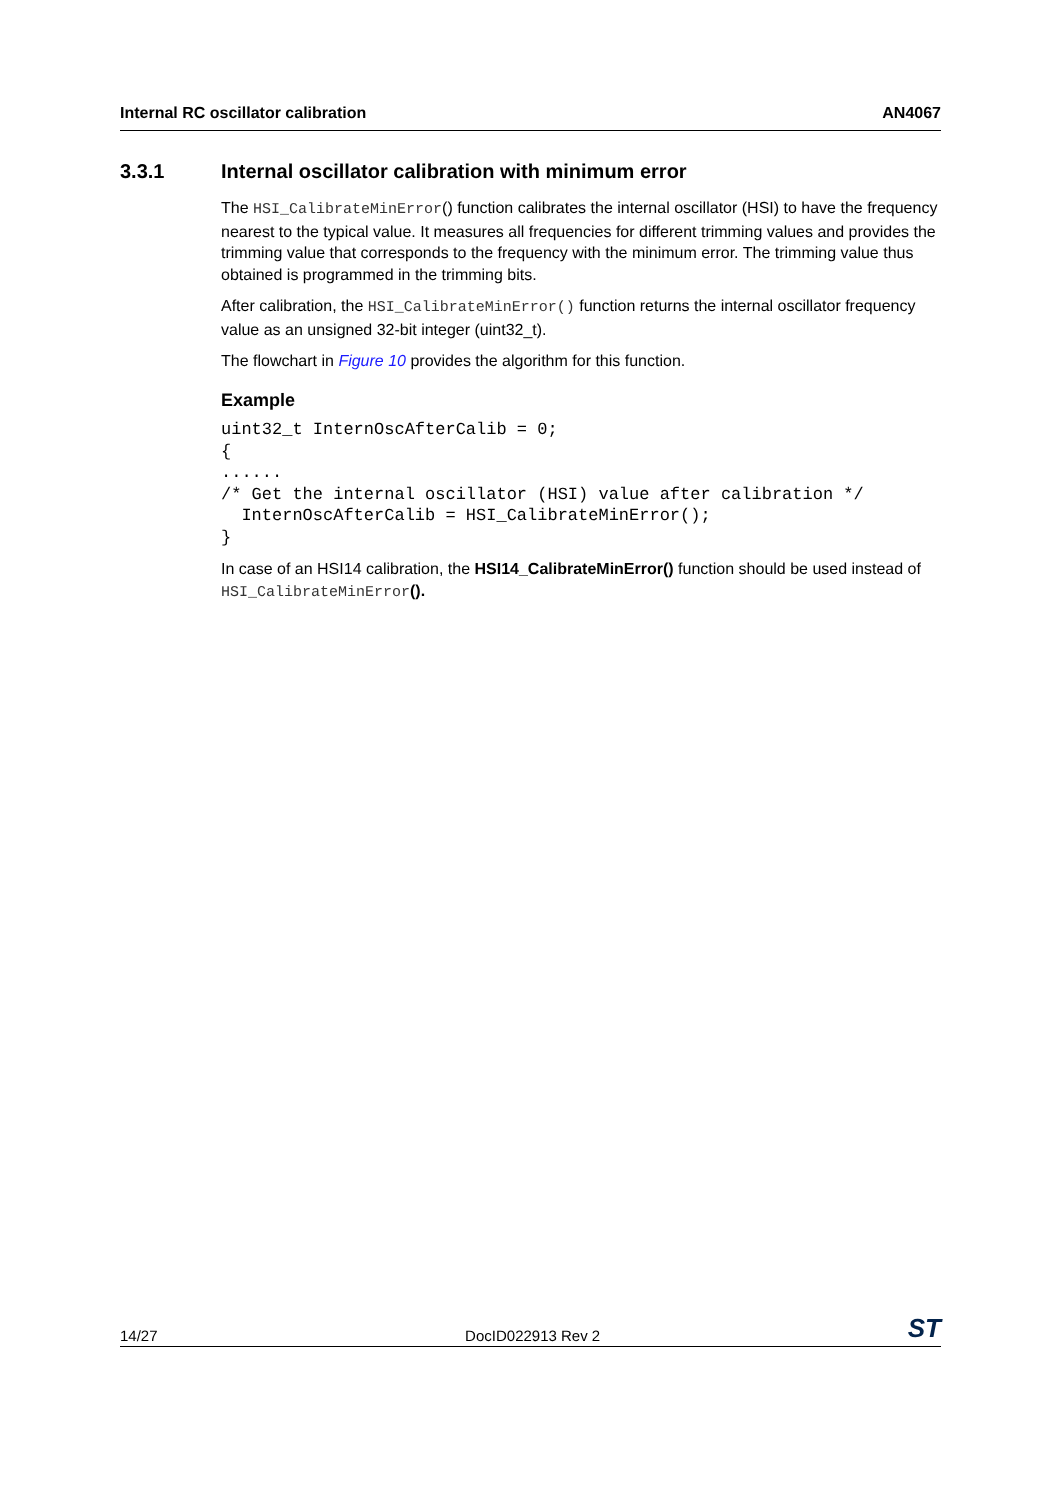Internal RC oscillator calibration AN4067
3.3.1 Internal oscillator calibration with minimum error
The HSI_CalibrateMinError() function calibrates the internal oscillator (HSI) to have the frequency nearest to the typical value. It measures all frequencies for different trimming values and provides the trimming value that corresponds to the frequency with the minimum error. The trimming value thus obtained is programmed in the trimming bits.
After calibration, the HSI_CalibrateMinError() function returns the internal oscillator frequency value as an unsigned 32-bit integer (uint32_t).
The flowchart in Figure 10 provides the algorithm for this function.
Example
uint32_t InternOscAfterCalib = 0;
{
......
/* Get the internal oscillator (HSI) value after calibration */
  InternOscAfterCalib = HSI_CalibrateMinError();
}
In case of an HSI14 calibration, the HSI14_CalibrateMinError() function should be used instead of HSI_CalibrateMinError().
14/27 DocID022913 Rev 2 ST